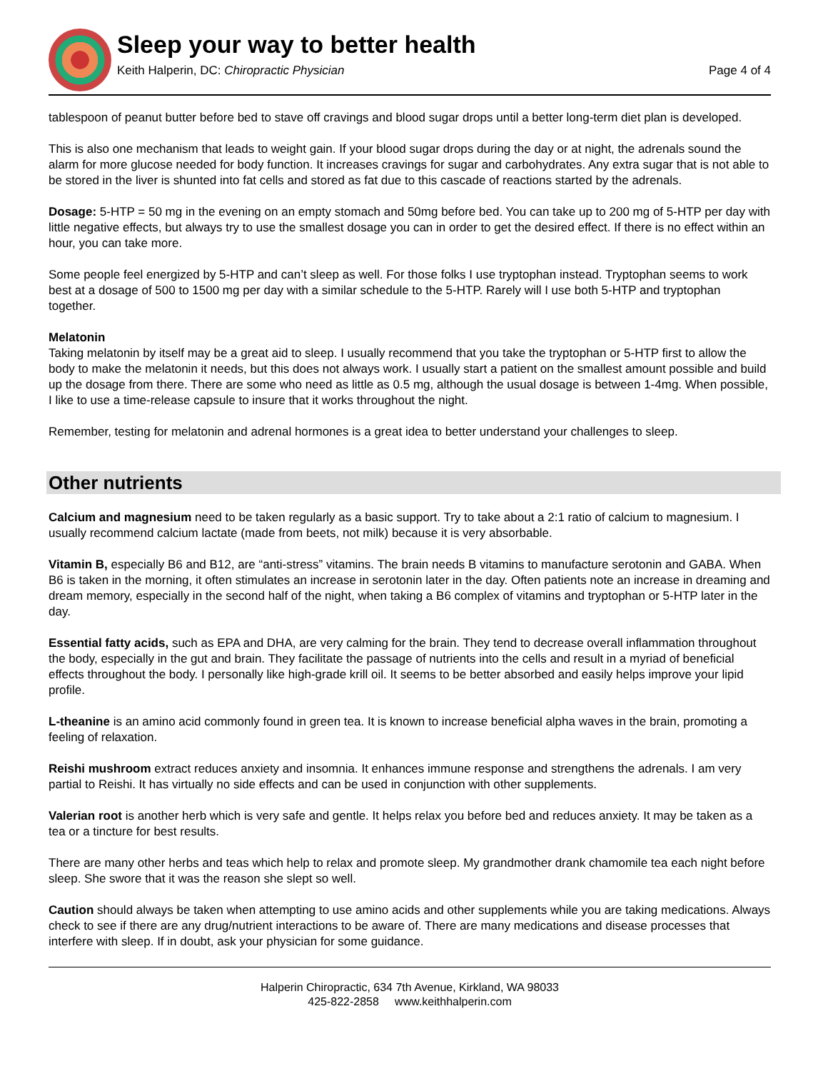Sleep your way to better health
Keith Halperin, DC: Chiropractic Physician Page 4 of 4
tablespoon of peanut butter before bed to stave off cravings and blood sugar drops until a better long-term diet plan is developed.
This is also one mechanism that leads to weight gain. If your blood sugar drops during the day or at night, the adrenals sound the alarm for more glucose needed for body function. It increases cravings for sugar and carbohydrates. Any extra sugar that is not able to be stored in the liver is shunted into fat cells and stored as fat due to this cascade of reactions started by the adrenals.
Dosage: 5-HTP = 50 mg in the evening on an empty stomach and 50mg before bed. You can take up to 200 mg of 5-HTP per day with little negative effects, but always try to use the smallest dosage you can in order to get the desired effect. If there is no effect within an hour, you can take more.
Some people feel energized by 5-HTP and can’t sleep as well. For those folks I use tryptophan instead. Tryptophan seems to work best at a dosage of 500 to 1500 mg per day with a similar schedule to the 5-HTP. Rarely will I use both 5-HTP and tryptophan together.
Melatonin
Taking melatonin by itself may be a great aid to sleep. I usually recommend that you take the tryptophan or 5-HTP first to allow the body to make the melatonin it needs, but this does not always work. I usually start a patient on the smallest amount possible and build up the dosage from there. There are some who need as little as 0.5 mg, although the usual dosage is between 1-4mg. When possible, I like to use a time-release capsule to insure that it works throughout the night.
Remember, testing for melatonin and adrenal hormones is a great idea to better understand your challenges to sleep.
Other nutrients
Calcium and magnesium need to be taken regularly as a basic support. Try to take about a 2:1 ratio of calcium to magnesium. I usually recommend calcium lactate (made from beets, not milk) because it is very absorbable.
Vitamin B, especially B6 and B12, are “anti-stress” vitamins. The brain needs B vitamins to manufacture serotonin and GABA. When B6 is taken in the morning, it often stimulates an increase in serotonin later in the day. Often patients note an increase in dreaming and dream memory, especially in the second half of the night, when taking a B6 complex of vitamins and tryptophan or 5-HTP later in the day.
Essential fatty acids, such as EPA and DHA, are very calming for the brain. They tend to decrease overall inflammation throughout the body, especially in the gut and brain. They facilitate the passage of nutrients into the cells and result in a myriad of beneficial effects throughout the body. I personally like high-grade krill oil. It seems to be better absorbed and easily helps improve your lipid profile.
L-theanine is an amino acid commonly found in green tea. It is known to increase beneficial alpha waves in the brain, promoting a feeling of relaxation.
Reishi mushroom extract reduces anxiety and insomnia. It enhances immune response and strengthens the adrenals. I am very partial to Reishi. It has virtually no side effects and can be used in conjunction with other supplements.
Valerian root is another herb which is very safe and gentle. It helps relax you before bed and reduces anxiety. It may be taken as a tea or a tincture for best results.
There are many other herbs and teas which help to relax and promote sleep. My grandmother drank chamomile tea each night before sleep. She swore that it was the reason she slept so well.
Caution should always be taken when attempting to use amino acids and other supplements while you are taking medications. Always check to see if there are any drug/nutrient interactions to be aware of. There are many medications and disease processes that interfere with sleep. If in doubt, ask your physician for some guidance.
Halperin Chiropractic, 634 7th Avenue, Kirkland, WA 98033
425-822-2858 www.keithhalperin.com